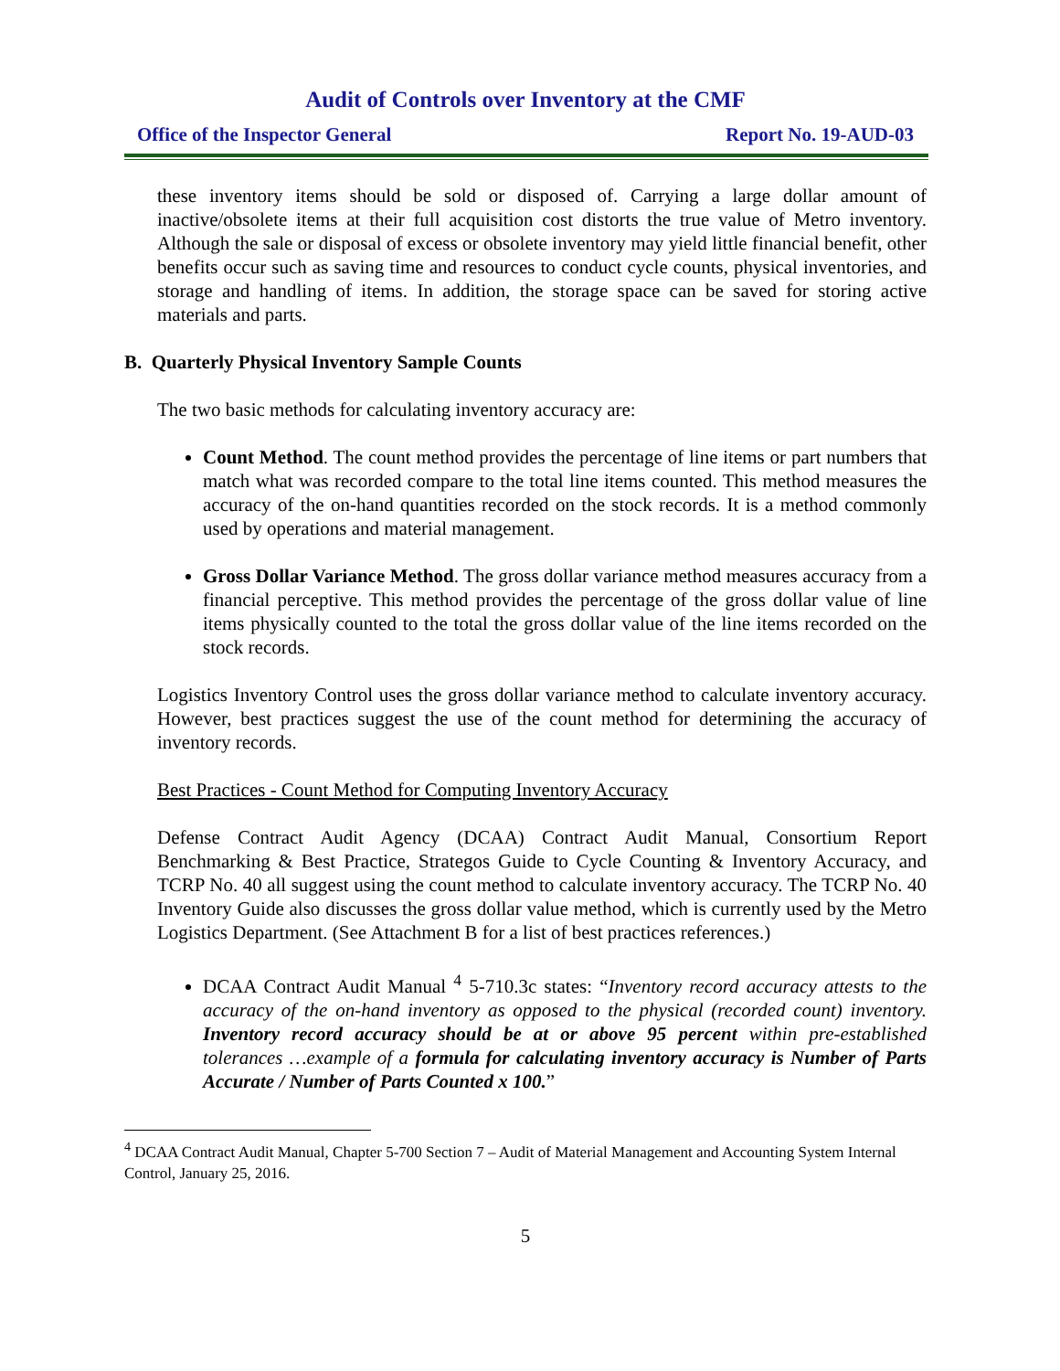Audit of Controls over Inventory at the CMF
Office of the Inspector General Report No. 19-AUD-03
these inventory items should be sold or disposed of. Carrying a large dollar amount of inactive/obsolete items at their full acquisition cost distorts the true value of Metro inventory. Although the sale or disposal of excess or obsolete inventory may yield little financial benefit, other benefits occur such as saving time and resources to conduct cycle counts, physical inventories, and storage and handling of items. In addition, the storage space can be saved for storing active materials and parts.
B. Quarterly Physical Inventory Sample Counts
The two basic methods for calculating inventory accuracy are:
Count Method. The count method provides the percentage of line items or part numbers that match what was recorded compare to the total line items counted. This method measures the accuracy of the on-hand quantities recorded on the stock records. It is a method commonly used by operations and material management.
Gross Dollar Variance Method. The gross dollar variance method measures accuracy from a financial perceptive. This method provides the percentage of the gross dollar value of line items physically counted to the total the gross dollar value of the line items recorded on the stock records.
Logistics Inventory Control uses the gross dollar variance method to calculate inventory accuracy. However, best practices suggest the use of the count method for determining the accuracy of inventory records.
Best Practices - Count Method for Computing Inventory Accuracy
Defense Contract Audit Agency (DCAA) Contract Audit Manual, Consortium Report Benchmarking & Best Practice, Strategos Guide to Cycle Counting & Inventory Accuracy, and TCRP No. 40 all suggest using the count method to calculate inventory accuracy. The TCRP No. 40 Inventory Guide also discusses the gross dollar value method, which is currently used by the Metro Logistics Department. (See Attachment B for a list of best practices references.)
DCAA Contract Audit Manual <sup>4</sup> 5-710.3c states: “Inventory record accuracy attests to the accuracy of the on-hand inventory as opposed to the physical (recorded count) inventory. Inventory record accuracy should be at or above 95 percent within pre-established tolerances …example of a formula for calculating inventory accuracy is Number of Parts Accurate / Number of Parts Counted x 100.”
<sup>4</sup> DCAA Contract Audit Manual, Chapter 5-700 Section 7 – Audit of Material Management and Accounting System Internal Control, January 25, 2016.
5